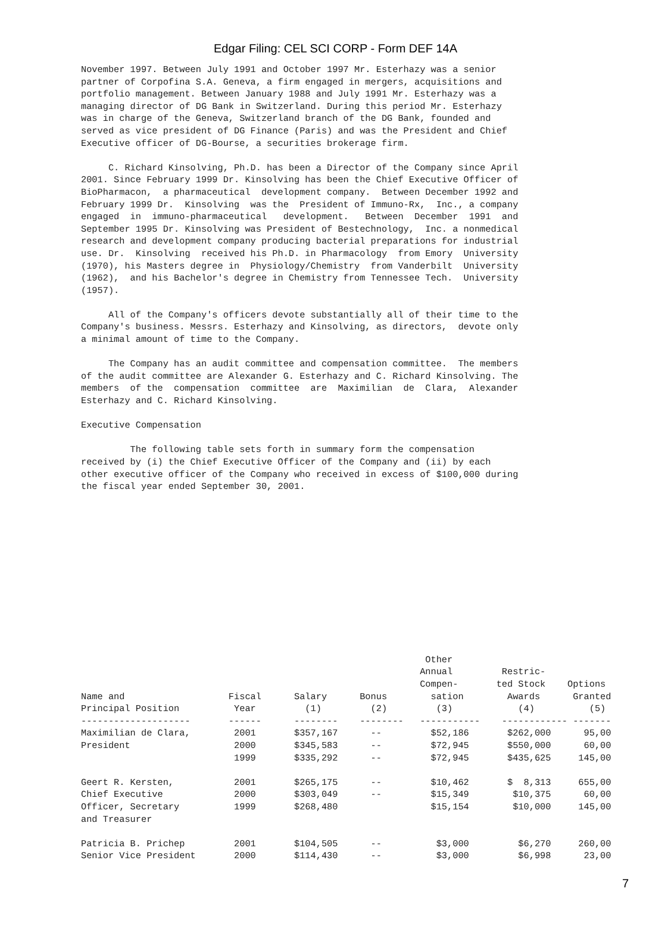Edgar Filing: CEL SCI CORP - Form DEF 14A
November 1997. Between July 1991 and October 1997 Mr. Esterhazy was a senior
partner of Corpofina S.A. Geneva, a firm engaged in mergers, acquisitions and
portfolio management. Between January 1988 and July 1991 Mr. Esterhazy was a
managing director of DG Bank in Switzerland. During this period Mr. Esterhazy
was in charge of the Geneva, Switzerland branch of the DG Bank, founded and
served as vice president of DG Finance (Paris) and was the President and Chief
Executive officer of DG-Bourse, a securities brokerage firm.

     C. Richard Kinsolving, Ph.D. has been a Director of the Company since April
2001. Since February 1999 Dr. Kinsolving has been the Chief Executive Officer of
BioPharmacon,  a pharmaceutical  development company.  Between December 1992 and
February 1999 Dr.  Kinsolving  was the  President of Immuno-Rx,  Inc., a company
engaged  in  immuno-pharmaceutical   development.   Between  December  1991  and
September 1995 Dr. Kinsolving was President of Bestechnology,  Inc. a nonmedical
research and development company producing bacterial preparations for industrial
use. Dr.  Kinsolving  received his Ph.D. in Pharmacology  from Emory  University
(1970), his Masters degree in  Physiology/Chemistry  from Vanderbilt  University
(1962),  and his Bachelor's degree in Chemistry from Tennessee Tech.  University
(1957).

     All of the Company's officers devote substantially all of their time to the
Company's business. Messrs. Esterhazy and Kinsolving, as directors,  devote only
a minimal amount of time to the Company.

     The Company has an audit committee and compensation committee.  The members
of the audit committee are Alexander G. Esterhazy and C. Richard Kinsolving. The
members  of the  compensation  committee  are  Maximilian  de  Clara,  Alexander
Esterhazy and C. Richard Kinsolving.

Executive Compensation

         The following table sets forth in summary form the compensation
received by (i) the Chief Executive Officer of the Company and (ii) by each
other executive officer of the Company who received in excess of $100,000 during
the fiscal year ended September 30, 2001.
                                                               Other
                                                              Annual         Restric-
                                                              Compen-       ted Stock    Options
Name and                   Fiscal      Salary      Bonus        sation        Awards      Granted
Principal Position          Year         (1)         (2)         (3)            (4)          (5)
--------------------       ------      --------    --------   -----------    ------------ -------
Maximilian de Clara,        2001       $357,167      --         $52,186       $262,000      95,00
President                   2000       $345,583      --         $72,945       $550,000      60,00
                            1999       $335,292      --         $72,945       $435,625     145,00

Geert R. Kersten,           2001       $265,175      --         $10,462       $  8,313     655,00
Chief Executive             2000       $303,049      --         $15,349        $10,375      60,00
Officer, Secretary          1999       $268,480                 $15,154        $10,000     145,00
and Treasurer

Patricia B. Prichep         2001       $104,505      --          $3,000         $6,270     260,00
Senior Vice President       2000       $114,430      --          $3,000         $6,998      23,00
7